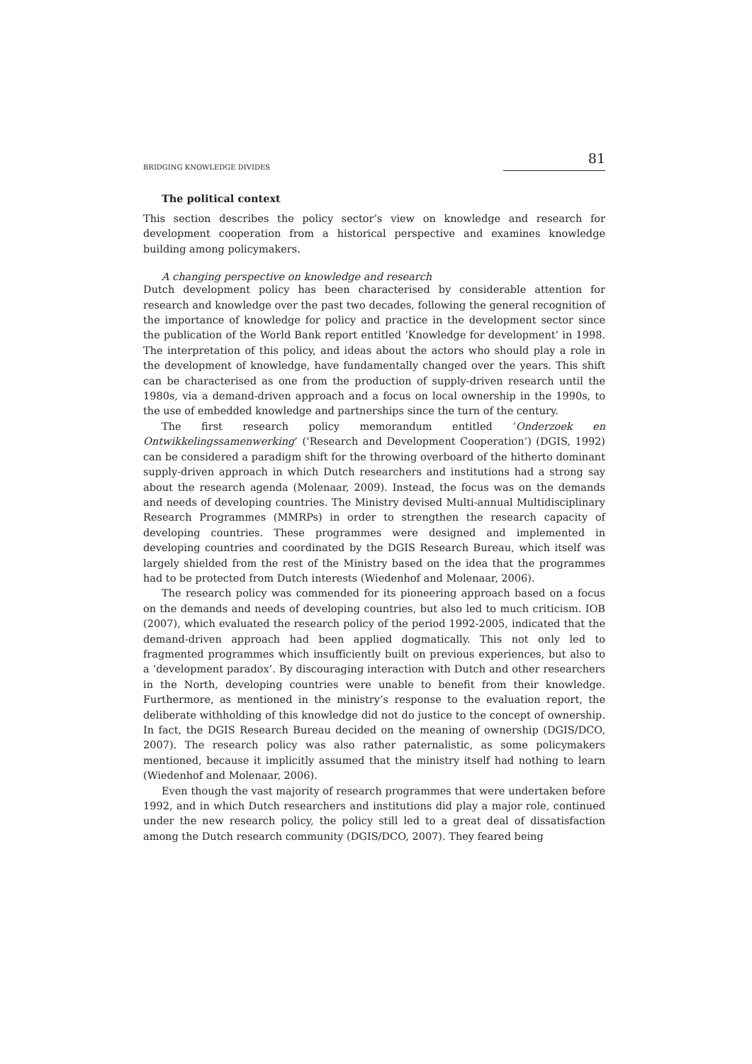BRIDGING KNOWLEDGE DIVIDES 81
The political context
This section describes the policy sector’s view on knowledge and research for development cooperation from a historical perspective and examines knowledge building among policymakers.
A changing perspective on knowledge and research
Dutch development policy has been characterised by considerable attention for research and knowledge over the past two decades, following the general recognition of the importance of knowledge for policy and practice in the development sector since the publication of the World Bank report entitled ‘Knowledge for development’ in 1998. The interpretation of this policy, and ideas about the actors who should play a role in the development of knowledge, have fundamentally changed over the years. This shift can be characterised as one from the production of supply-driven research until the 1980s, via a demand-driven approach and a focus on local ownership in the 1990s, to the use of embedded knowledge and partnerships since the turn of the century.
The first research policy memorandum entitled ‘Onderzoek en Ontwikkelingssamenwerking’ (‘Research and Development Cooperation’) (DGIS, 1992) can be considered a paradigm shift for the throwing overboard of the hitherto dominant supply-driven approach in which Dutch researchers and institutions had a strong say about the research agenda (Molenaar, 2009). Instead, the focus was on the demands and needs of developing countries. The Ministry devised Multi-annual Multidisciplinary Research Programmes (MMRPs) in order to strengthen the research capacity of developing countries. These programmes were designed and implemented in developing countries and coordinated by the DGIS Research Bureau, which itself was largely shielded from the rest of the Ministry based on the idea that the programmes had to be protected from Dutch interests (Wiedenhof and Molenaar, 2006).
The research policy was commended for its pioneering approach based on a focus on the demands and needs of developing countries, but also led to much criticism. IOB (2007), which evaluated the research policy of the period 1992-2005, indicated that the demand-driven approach had been applied dogmatically. This not only led to fragmented programmes which insufficiently built on previous experiences, but also to a ‘development paradox’. By discouraging interaction with Dutch and other researchers in the North, developing countries were unable to benefit from their knowledge. Furthermore, as mentioned in the ministry’s response to the evaluation report, the deliberate withholding of this knowledge did not do justice to the concept of ownership. In fact, the DGIS Research Bureau decided on the meaning of ownership (DGIS/DCO, 2007). The research policy was also rather paternalistic, as some policymakers mentioned, because it implicitly assumed that the ministry itself had nothing to learn (Wiedenhof and Molenaar, 2006).
Even though the vast majority of research programmes that were undertaken before 1992, and in which Dutch researchers and institutions did play a major role, continued under the new research policy, the policy still led to a great deal of dissatisfaction among the Dutch research community (DGIS/DCO, 2007). They feared being